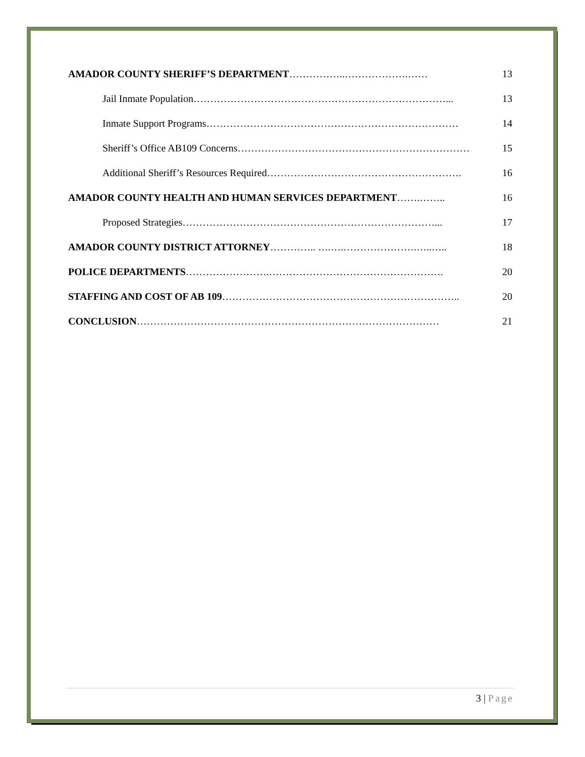AMADOR COUNTY SHERIFF’S DEPARTMENT ……………..……………….…… 13
Jail Inmate Population …………………………………………………………………... 13
Inmate Support Programs ………………………………………………………………… 14
Sheriff’s Office AB109 Concerns …………………………………………………………… 15
Additional Sheriff’s Resources Required …………………………………………………. 16
AMADOR COUNTY HEALTH AND HUMAN SERVICES DEPARTMENT …….…….. 16
Proposed Strategies …………………………………………………………………... 17
AMADOR COUNTY DISTRICT ATTORNEY ………….. ….….………………….…..….. 18
POLICE DEPARTMENTS …………………….……………………………………………. 20
STAFFING AND COST OF AB 109 …………………………………………………………….. 20
CONCLUSION ……………………………………………………………………………… 21
3 | Page